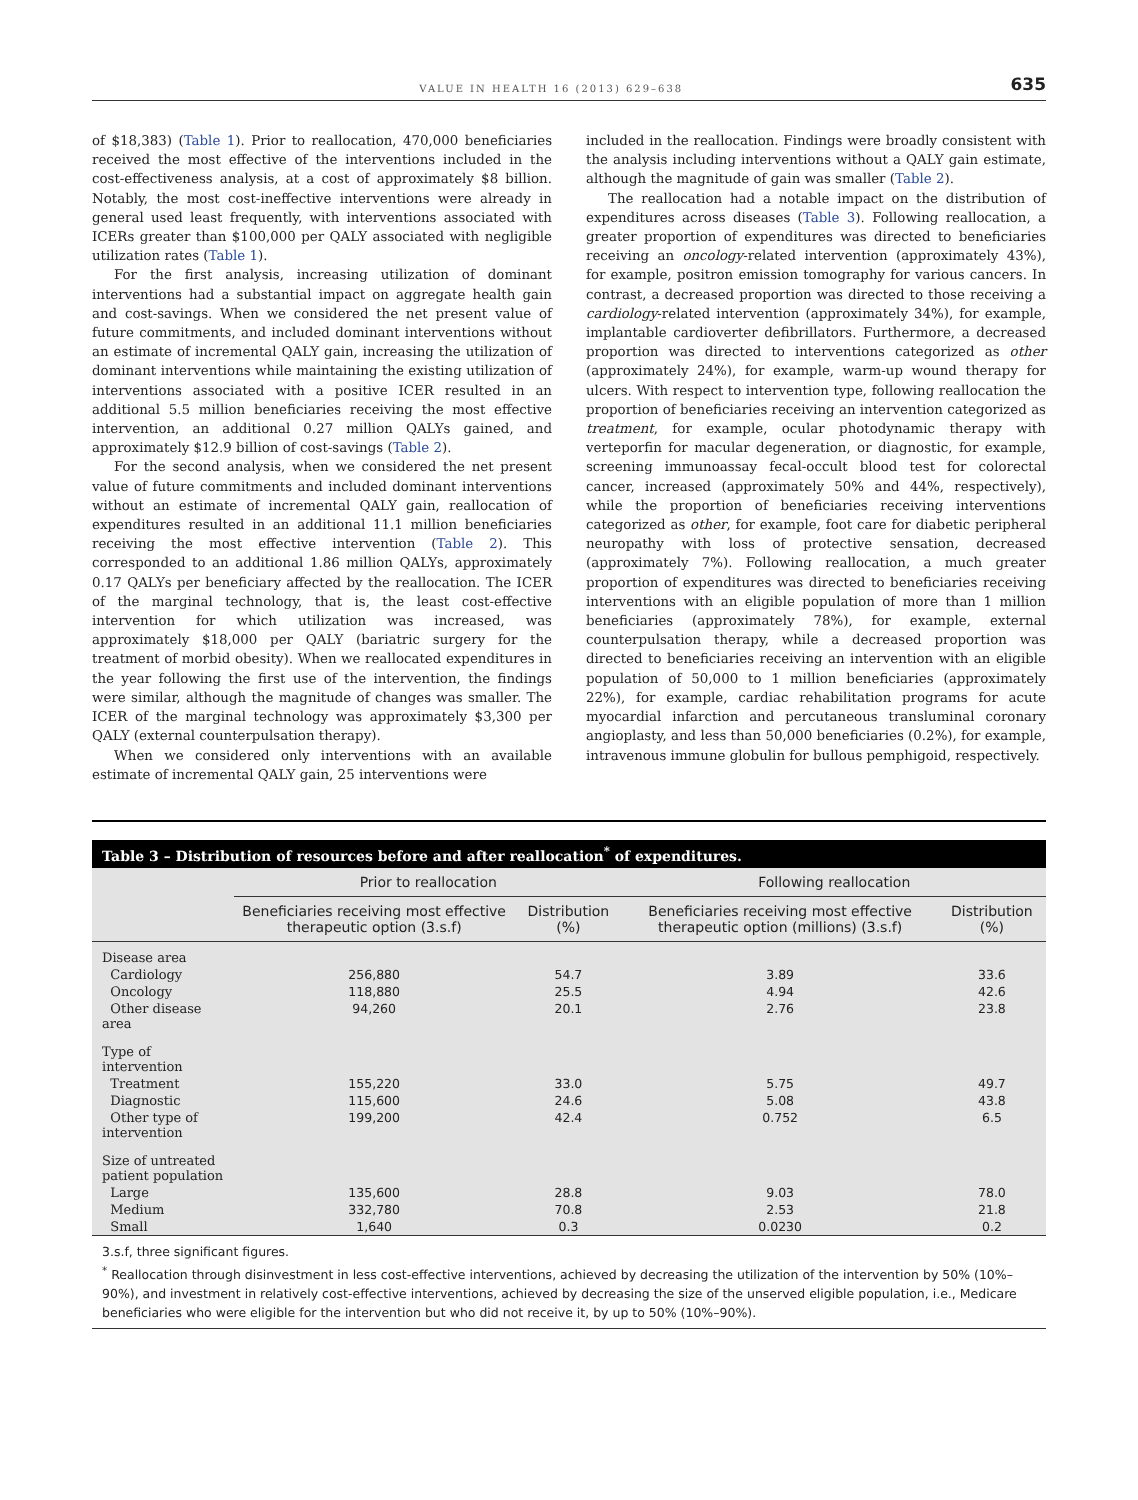VALUE IN HEALTH 16 (2013) 629–638
635
of $18,383) (Table 1). Prior to reallocation, 470,000 beneficiaries received the most effective of the interventions included in the cost-effectiveness analysis, at a cost of approximately $8 billion. Notably, the most cost-ineffective interventions were already in general used least frequently, with interventions associated with ICERs greater than $100,000 per QALY associated with negligible utilization rates (Table 1).
For the first analysis, increasing utilization of dominant interventions had a substantial impact on aggregate health gain and cost-savings. When we considered the net present value of future commitments, and included dominant interventions without an estimate of incremental QALY gain, increasing the utilization of dominant interventions while maintaining the existing utilization of interventions associated with a positive ICER resulted in an additional 5.5 million beneficiaries receiving the most effective intervention, an additional 0.27 million QALYs gained, and approximately $12.9 billion of cost-savings (Table 2).
For the second analysis, when we considered the net present value of future commitments and included dominant interventions without an estimate of incremental QALY gain, reallocation of expenditures resulted in an additional 11.1 million beneficiaries receiving the most effective intervention (Table 2). This corresponded to an additional 1.86 million QALYs, approximately 0.17 QALYs per beneficiary affected by the reallocation. The ICER of the marginal technology, that is, the least cost-effective intervention for which utilization was increased, was approximately $18,000 per QALY (bariatric surgery for the treatment of morbid obesity). When we reallocated expenditures in the year following the first use of the intervention, the findings were similar, although the magnitude of changes was smaller. The ICER of the marginal technology was approximately $3,300 per QALY (external counterpulsation therapy).
When we considered only interventions with an available estimate of incremental QALY gain, 25 interventions were
included in the reallocation. Findings were broadly consistent with the analysis including interventions without a QALY gain estimate, although the magnitude of gain was smaller (Table 2).
The reallocation had a notable impact on the distribution of expenditures across diseases (Table 3). Following reallocation, a greater proportion of expenditures was directed to beneficiaries receiving an oncology-related intervention (approximately 43%), for example, positron emission tomography for various cancers. In contrast, a decreased proportion was directed to those receiving a cardiology-related intervention (approximately 34%), for example, implantable cardioverter defibrillators. Furthermore, a decreased proportion was directed to interventions categorized as other (approximately 24%), for example, warm-up wound therapy for ulcers. With respect to intervention type, following reallocation the proportion of beneficiaries receiving an intervention categorized as treatment, for example, ocular photodynamic therapy with verteporfin for macular degeneration, or diagnostic, for example, screening immunoassay fecal-occult blood test for colorectal cancer, increased (approximately 50% and 44%, respectively), while the proportion of beneficiaries receiving interventions categorized as other, for example, foot care for diabetic peripheral neuropathy with loss of protective sensation, decreased (approximately 7%). Following reallocation, a much greater proportion of expenditures was directed to beneficiaries receiving interventions with an eligible population of more than 1 million beneficiaries (approximately 78%), for example, external counterpulsation therapy, while a decreased proportion was directed to beneficiaries receiving an intervention with an eligible population of 50,000 to 1 million beneficiaries (approximately 22%), for example, cardiac rehabilitation programs for acute myocardial infarction and percutaneous transluminal coronary angioplasty, and less than 50,000 beneficiaries (0.2%), for example, intravenous immune globulin for bullous pemphigoid, respectively.
Table 3 – Distribution of resources before and after reallocation<sup>*</sup> of expenditures.
| | Prior to reallocation | | Following reallocation | |
| --- | --- | --- | --- | --- |
| | Beneficiaries receiving most effective therapeutic option (3.s.f) | Distribution (%) | Beneficiaries receiving most effective therapeutic option (millions) (3.s.f) | Distribution (%) |
| Disease area | | | | |
| Cardiology | 256,880 | 54.7 | 3.89 | 33.6 |
| Oncology | 118,880 | 25.5 | 4.94 | 42.6 |
| Other disease area | 94,260 | 20.1 | 2.76 | 23.8 |
| Type of intervention | | | | |
| Treatment | 155,220 | 33.0 | 5.75 | 49.7 |
| Diagnostic | 115,600 | 24.6 | 5.08 | 43.8 |
| Other type of intervention | 199,200 | 42.4 | 0.752 | 6.5 |
| Size of untreated patient population | | | | |
| Large | 135,600 | 28.8 | 9.03 | 78.0 |
| Medium | 332,780 | 70.8 | 2.53 | 21.8 |
| Small | 1,640 | 0.3 | 0.0230 | 0.2 |
3.s.f, three significant figures.
<sup>*</sup> Reallocation through disinvestment in less cost-effective interventions, achieved by decreasing the utilization of the intervention by 50% (10%–90%), and investment in relatively cost-effective interventions, achieved by decreasing the size of the unserved eligible population, i.e., Medicare beneficiaries who were eligible for the intervention but who did not receive it, by up to 50% (10%–90%).